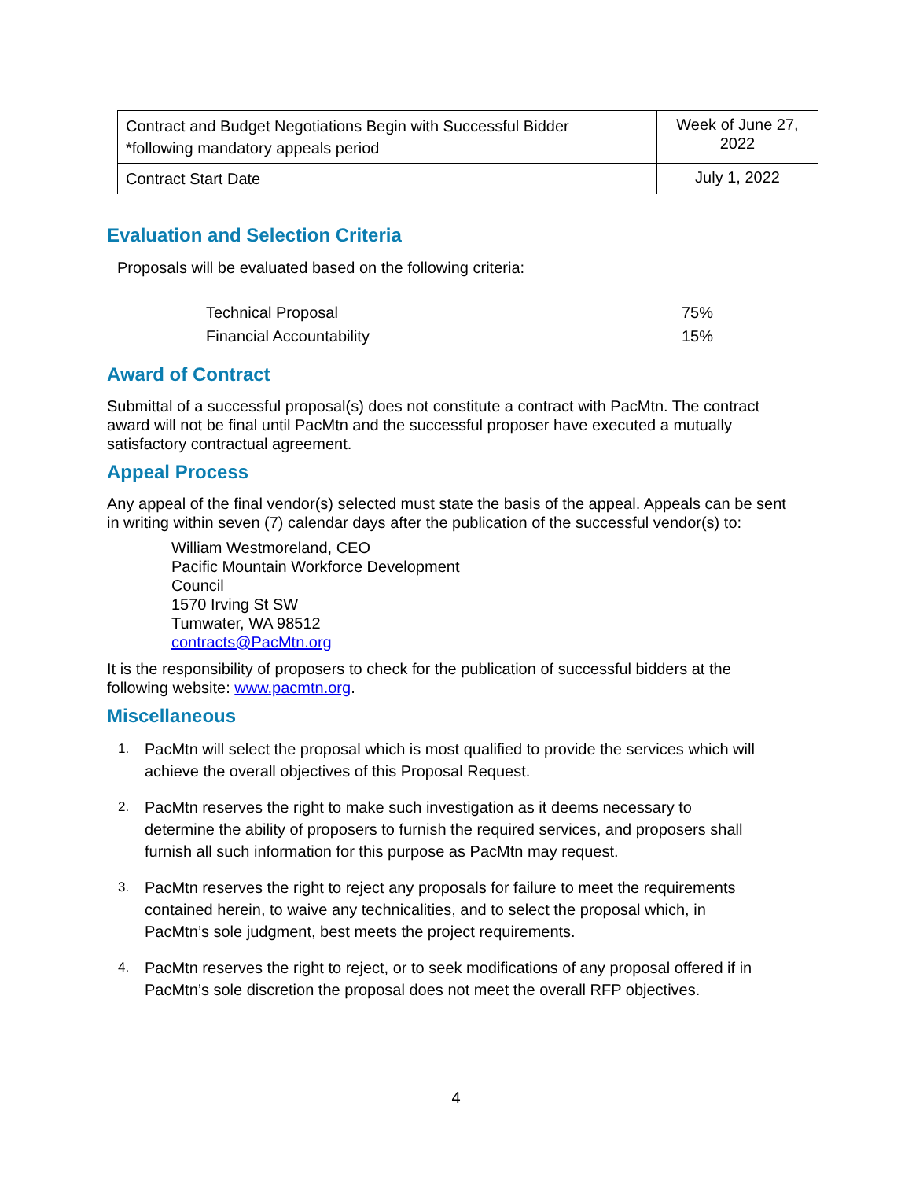| Contract and Budget Negotiations Begin with Successful Bidder *following mandatory appeals period | Week of June 27, 2022 |
| Contract Start Date | July 1, 2022 |
Evaluation and Selection Criteria
Proposals will be evaluated based on the following criteria:
| Technical Proposal | 75% |
| Financial Accountability | 15% |
Award of Contract
Submittal of a successful proposal(s) does not constitute a contract with PacMtn. The contract award will not be final until PacMtn and the successful proposer have executed a mutually satisfactory contractual agreement.
Appeal Process
Any appeal of the final vendor(s) selected must state the basis of the appeal. Appeals can be sent in writing within seven (7) calendar days after the publication of the successful vendor(s) to:
William Westmoreland, CEO
Pacific Mountain Workforce Development
Council
1570 Irving St SW
Tumwater, WA 98512
contracts@PacMtn.org
It is the responsibility of proposers to check for the publication of successful bidders at the following website: www.pacmtn.org.
Miscellaneous
1. PacMtn will select the proposal which is most qualified to provide the services which will achieve the overall objectives of this Proposal Request.
2. PacMtn reserves the right to make such investigation as it deems necessary to determine the ability of proposers to furnish the required services, and proposers shall furnish all such information for this purpose as PacMtn may request.
3. PacMtn reserves the right to reject any proposals for failure to meet the requirements contained herein, to waive any technicalities, and to select the proposal which, in PacMtn’s sole judgment, best meets the project requirements.
4. PacMtn reserves the right to reject, or to seek modifications of any proposal offered if in PacMtn’s sole discretion the proposal does not meet the overall RFP objectives.
4